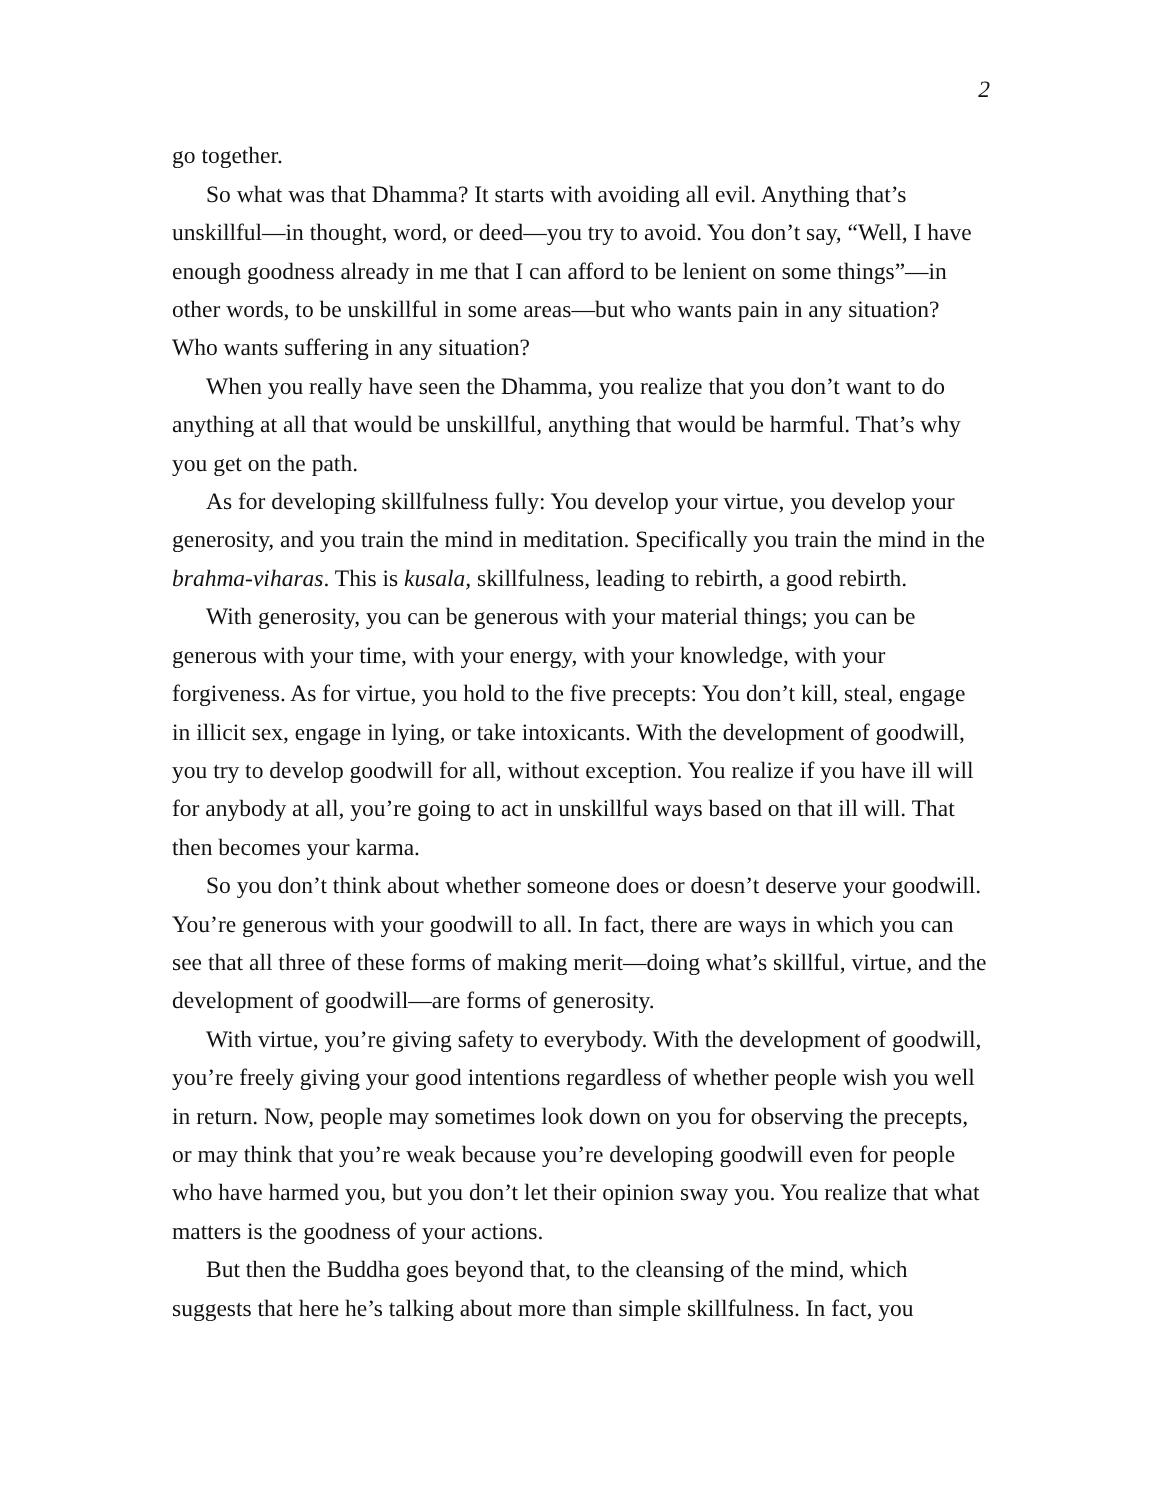2
go together.
So what was that Dhamma? It starts with avoiding all evil. Anything that’s unskillful—in thought, word, or deed—you try to avoid. You don’t say, “Well, I have enough goodness already in me that I can afford to be lenient on some things”—in other words, to be unskillful in some areas—but who wants pain in any situation? Who wants suffering in any situation?
When you really have seen the Dhamma, you realize that you don’t want to do anything at all that would be unskillful, anything that would be harmful. That’s why you get on the path.
As for developing skillfulness fully: You develop your virtue, you develop your generosity, and you train the mind in meditation. Specifically you train the mind in the brahma-viharas. This is kusala, skillfulness, leading to rebirth, a good rebirth.
With generosity, you can be generous with your material things; you can be generous with your time, with your energy, with your knowledge, with your forgiveness. As for virtue, you hold to the five precepts: You don’t kill, steal, engage in illicit sex, engage in lying, or take intoxicants. With the development of goodwill, you try to develop goodwill for all, without exception. You realize if you have ill will for anybody at all, you’re going to act in unskillful ways based on that ill will. That then becomes your karma.
So you don’t think about whether someone does or doesn’t deserve your goodwill. You’re generous with your goodwill to all. In fact, there are ways in which you can see that all three of these forms of making merit—doing what’s skillful, virtue, and the development of goodwill—are forms of generosity.
With virtue, you’re giving safety to everybody. With the development of goodwill, you’re freely giving your good intentions regardless of whether people wish you well in return. Now, people may sometimes look down on you for observing the precepts, or may think that you’re weak because you’re developing goodwill even for people who have harmed you, but you don’t let their opinion sway you. You realize that what matters is the goodness of your actions.
But then the Buddha goes beyond that, to the cleansing of the mind, which suggests that here he’s talking about more than simple skillfulness. In fact, you